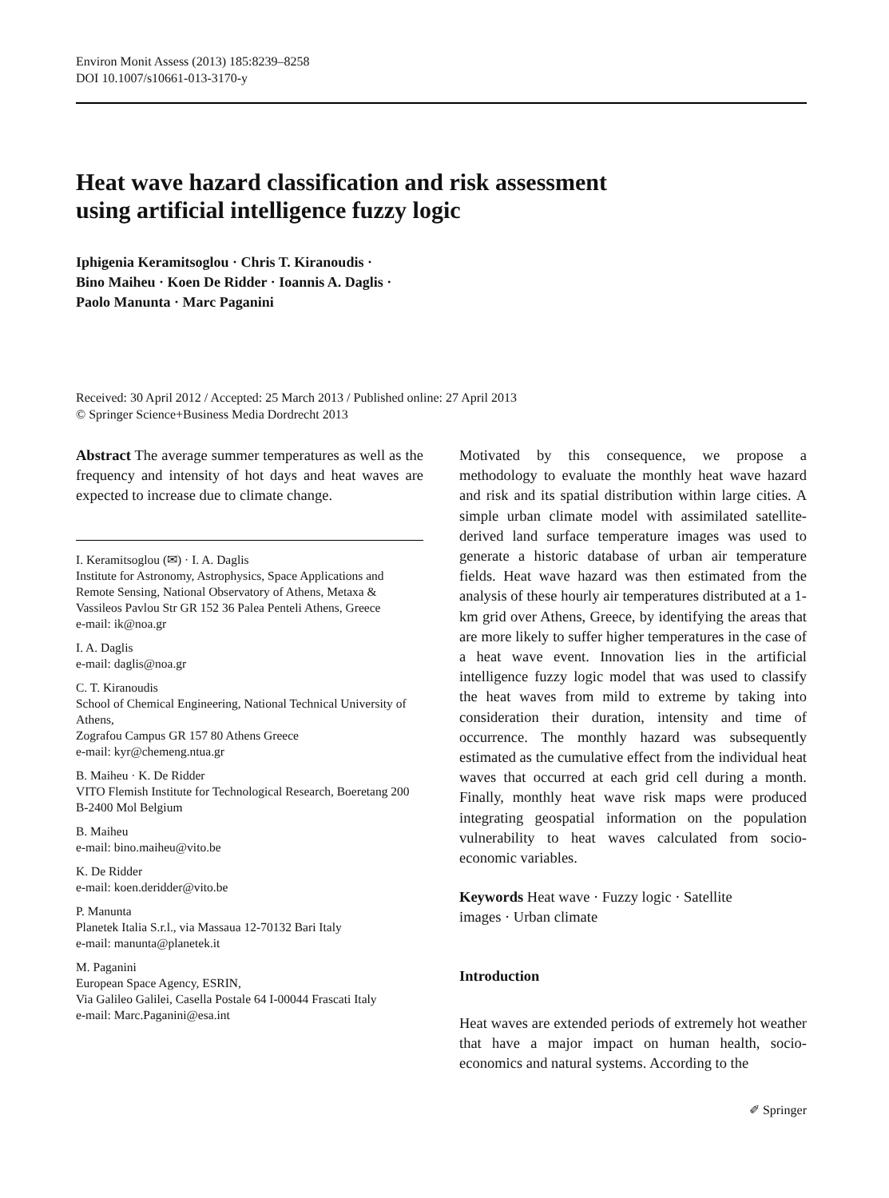Environ Monit Assess (2013) 185:8239–8258
DOI 10.1007/s10661-013-3170-y
Heat wave hazard classification and risk assessment
using artificial intelligence fuzzy logic
Iphigenia Keramitsoglou · Chris T. Kiranoudis ·
Bino Maiheu · Koen De Ridder · Ioannis A. Daglis ·
Paolo Manunta · Marc Paganini
Received: 30 April 2012 / Accepted: 25 March 2013 / Published online: 27 April 2013
© Springer Science+Business Media Dordrecht 2013
Abstract The average summer temperatures as well as the frequency and intensity of hot days and heat waves are expected to increase due to climate change.
I. Keramitsoglou (✉) · I. A. Daglis
Institute for Astronomy, Astrophysics, Space Applications and Remote Sensing, National Observatory of Athens, Metaxa & Vassileos Pavlou Str GR 152 36 Palea Penteli Athens, Greece
e-mail: ik@noa.gr
I. A. Daglis
e-mail: daglis@noa.gr
C. T. Kiranoudis
School of Chemical Engineering, National Technical University of Athens,
Zografou Campus GR 157 80 Athens Greece
e-mail: kyr@chemeng.ntua.gr
B. Maiheu · K. De Ridder
VITO Flemish Institute for Technological Research, Boeretang 200 B-2400 Mol Belgium
B. Maiheu
e-mail: bino.maiheu@vito.be
K. De Ridder
e-mail: koen.deridder@vito.be
P. Manunta
Planetek Italia S.r.l., via Massaua 12-70132 Bari Italy
e-mail: manunta@planetek.it
M. Paganini
European Space Agency, ESRIN,
Via Galileo Galilei, Casella Postale 64 I-00044 Frascati Italy
e-mail: Marc.Paganini@esa.int
Motivated by this consequence, we propose a methodology to evaluate the monthly heat wave hazard and risk and its spatial distribution within large cities. A simple urban climate model with assimilated satellite-derived land surface temperature images was used to generate a historic database of urban air temperature fields. Heat wave hazard was then estimated from the analysis of these hourly air temperatures distributed at a 1-km grid over Athens, Greece, by identifying the areas that are more likely to suffer higher temperatures in the case of a heat wave event. Innovation lies in the artificial intelligence fuzzy logic model that was used to classify the heat waves from mild to extreme by taking into consideration their duration, intensity and time of occurrence. The monthly hazard was subsequently estimated as the cumulative effect from the individual heat waves that occurred at each grid cell during a month. Finally, monthly heat wave risk maps were produced integrating geospatial information on the population vulnerability to heat waves calculated from socio-economic variables.
Keywords Heat wave · Fuzzy logic · Satellite
images · Urban climate
Introduction
Heat waves are extended periods of extremely hot weather that have a major impact on human health, socio-economics and natural systems. According to the
✐ Springer